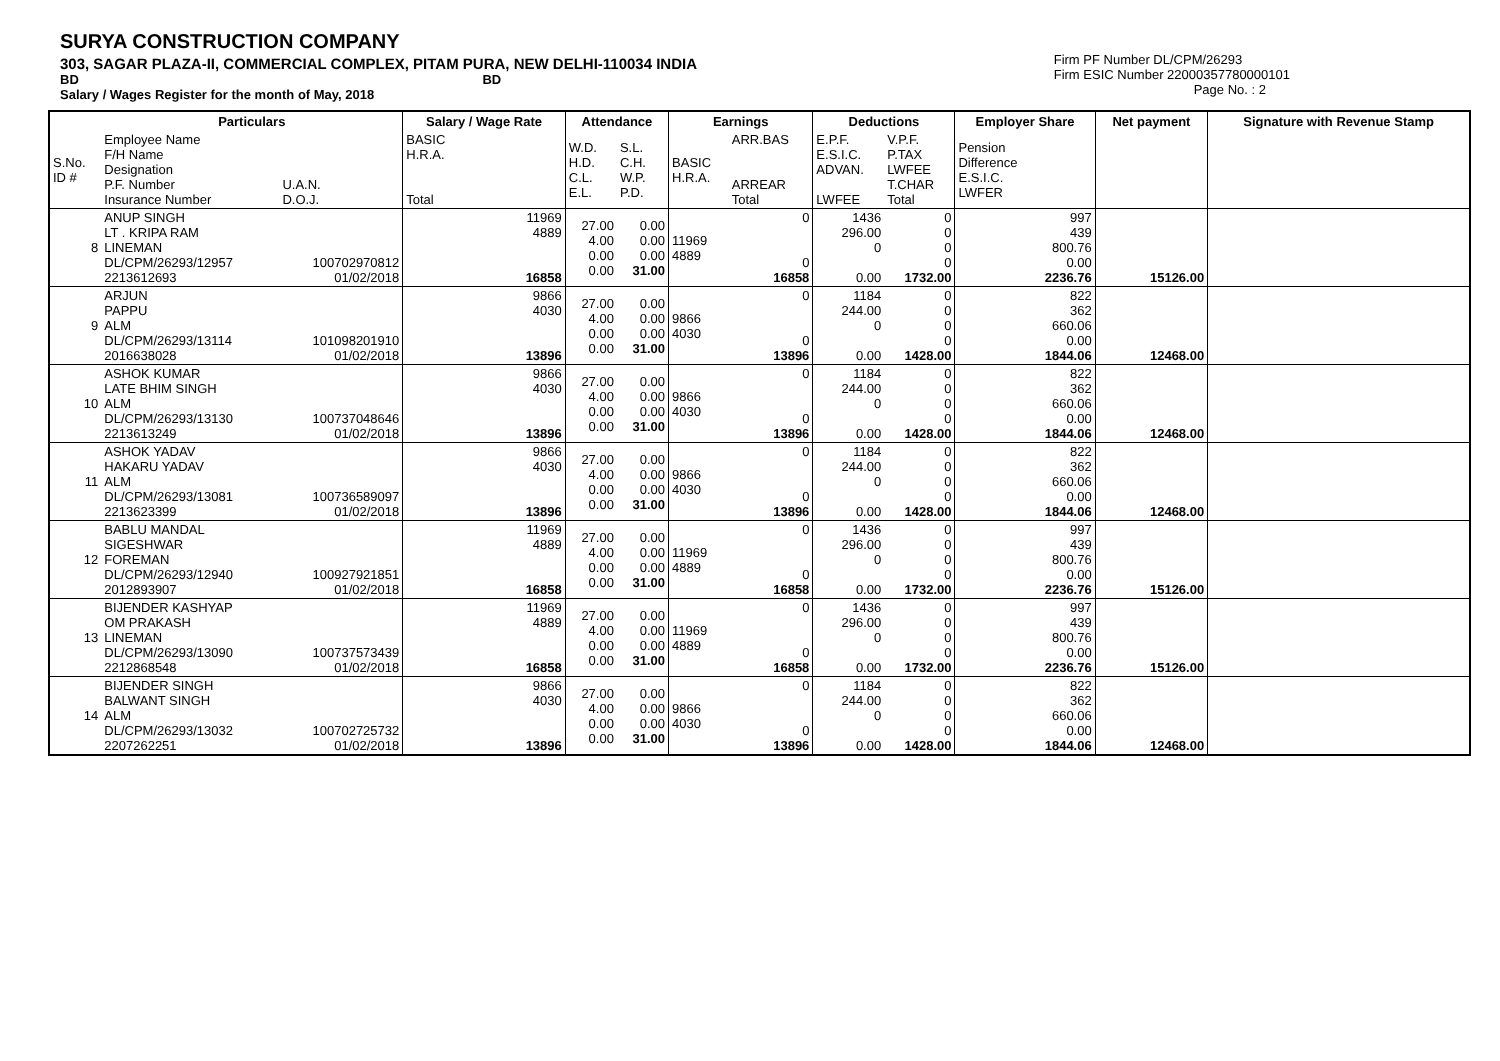SURYA CONSTRUCTION COMPANY
303, SAGAR PLAZA-II, COMMERCIAL COMPLEX, PITAM PURA, NEW DELHI-110034 INDIA
BD BD
Salary / Wages Register for the month of May, 2018
Firm PF Number DL/CPM/26293
Firm ESIC Number 22000357780000101
Page No. : 2
| | Particulars | | Salary / Wage Rate | Attendance | | Earnings | | Deductions | | Employer Share | Net payment | Signature with Revenue Stamp |
| --- | --- | --- | --- | --- | --- | --- | --- | --- | --- | --- | --- | --- |
| S.No. ID # | Employee Name F/H Name Designation P.F. Number Insurance Number | U.A.N. D.O.J. | BASIC H.R.A. Total | W.D. H.D. C.L. E.L. | S.L. C.H. W.P. P.D. | BASIC H.R.A. | ARR.BAS ARREAR Total | E.P.F. E.S.I.C. ADVAN. LWFEE | V.P.F. P.TAX LWFEE T.CHAR Total | Pension Difference E.S.I.C. LWFER | | |
| 8 | ANUP SINGH LT . KRIPA RAM LINEMAN DL/CPM/26293/12957 2213612693 | 100702970812 01/02/2018 | 11969 4889 16858 | 27.00 4.00 0.00 0.00 | 0.00 0.00 0.00 31.00 | 11969 4889 | 0 0 16858 | 1436 296.00 0 0.00 | 0 0 0 0 1732.00 | 997 439 800.76 0.00 2236.76 | 15126.00 | |
| 9 | ARJUN PAPPU ALM DL/CPM/26293/13114 2016638028 | 101098201910 01/02/2018 | 9866 4030 13896 | 27.00 4.00 0.00 0.00 | 0.00 0.00 0.00 31.00 | 9866 4030 | 0 0 13896 | 1184 244.00 0 0.00 | 0 0 0 0 1428.00 | 822 362 660.06 0.00 1844.06 | 12468.00 | |
| 10 | ASHOK KUMAR LATE BHIM SINGH ALM DL/CPM/26293/13130 2213613249 | 100737048646 01/02/2018 | 9866 4030 13896 | 27.00 4.00 0.00 0.00 | 0.00 0.00 0.00 31.00 | 9866 4030 | 0 0 13896 | 1184 244.00 0 0.00 | 0 0 0 0 1428.00 | 822 362 660.06 0.00 1844.06 | 12468.00 | |
| 11 | ASHOK YADAV HAKARU YADAV ALM DL/CPM/26293/13081 2213623399 | 100736589097 01/02/2018 | 9866 4030 13896 | 27.00 4.00 0.00 0.00 | 0.00 0.00 0.00 31.00 | 9866 4030 | 0 0 13896 | 1184 244.00 0 0.00 | 0 0 0 0 1428.00 | 822 362 660.06 0.00 1844.06 | 12468.00 | |
| 12 | BABLU MANDAL SIGESHWAR FOREMAN DL/CPM/26293/12940 2012893907 | 100927921851 01/02/2018 | 11969 4889 16858 | 27.00 4.00 0.00 0.00 | 0.00 0.00 0.00 31.00 | 11969 4889 | 0 0 16858 | 1436 296.00 0 0.00 | 0 0 0 0 1732.00 | 997 439 800.76 0.00 2236.76 | 15126.00 | |
| 13 | BIJENDER KASHYAP OM PRAKASH LINEMAN DL/CPM/26293/13090 2212868548 | 100737573439 01/02/2018 | 11969 4889 16858 | 27.00 4.00 0.00 0.00 | 0.00 0.00 0.00 31.00 | 11969 4889 | 0 0 16858 | 1436 296.00 0 0.00 | 0 0 0 0 1732.00 | 997 439 800.76 0.00 2236.76 | 15126.00 | |
| 14 | BIJENDER SINGH BALWANT SINGH ALM DL/CPM/26293/13032 2207262251 | 100702725732 01/02/2018 | 9866 4030 13896 | 27.00 4.00 0.00 0.00 | 0.00 0.00 0.00 31.00 | 9866 4030 | 0 0 13896 | 1184 244.00 0 0.00 | 0 0 0 0 1428.00 | 822 362 660.06 0.00 1844.06 | 12468.00 | |